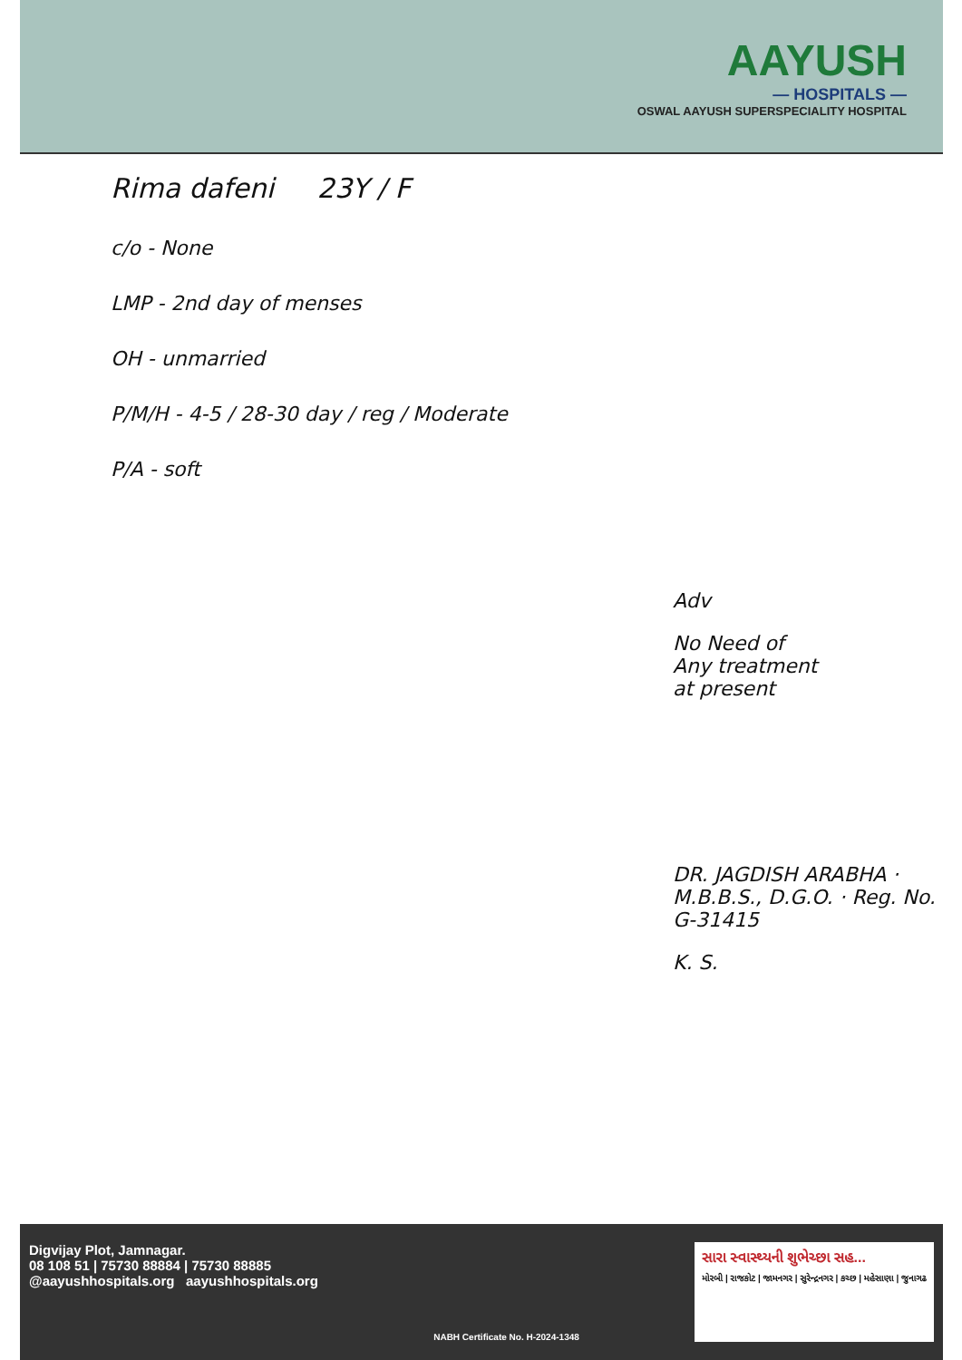AAYUSH
— HOSPITALS —
OSWAL AAYUSH SUPERSPECIALITY HOSPITAL
Rima dafeni 23Y / F
c/o - None
LMP - 2nd day of menses
OH - unmarried
P/M/H - 4-5 / 28-30 day / reg / Moderate
P/A - soft
Adv
No Need of
Any treatment
at present
DR. JAGDISH ARABHA · M.B.B.S., D.G.O. · Reg. No. G-31415
K. S.
Digvijay Plot, Jamnagar.
08 108 51 | 75730 88884 | 75730 88885
@aayushhospitals.org aayushhospitals.org
NABH Certificate No. H-2024-1348
સારા સ્વાસ્થ્યની શુભેચ્છા સહ...
મોરબી | રાજકોટ | જામનગર | સુરેન્દ્રનગર | કચ્છ | મહેસાણા | જુનાગઢ